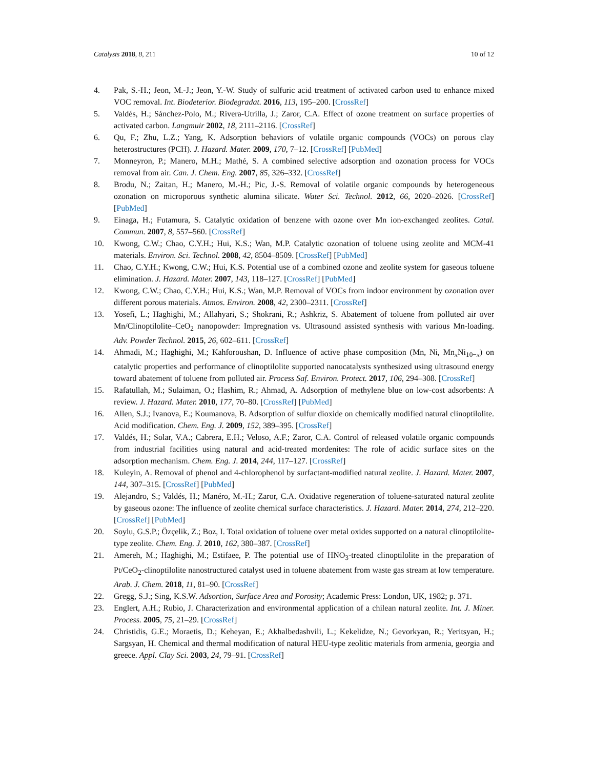Catalysts 2018, 8, 211 10 of 12
4. Pak, S.-H.; Jeon, M.-J.; Jeon, Y.-W. Study of sulfuric acid treatment of activated carbon used to enhance mixed VOC removal. Int. Biodeterior. Biodegradat. 2016, 113, 195–200. [CrossRef]
5. Valdés, H.; Sánchez-Polo, M.; Rivera-Utrilla, J.; Zaror, C.A. Effect of ozone treatment on surface properties of activated carbon. Langmuir 2002, 18, 2111–2116. [CrossRef]
6. Qu, F.; Zhu, L.Z.; Yang, K. Adsorption behaviors of volatile organic compounds (VOCs) on porous clay heterostructures (PCH). J. Hazard. Mater. 2009, 170, 7–12. [CrossRef] [PubMed]
7. Monneyron, P.; Manero, M.H.; Mathé, S. A combined selective adsorption and ozonation process for VOCs removal from air. Can. J. Chem. Eng. 2007, 85, 326–332. [CrossRef]
8. Brodu, N.; Zaitan, H.; Manero, M.-H.; Pic, J.-S. Removal of volatile organic compounds by heterogeneous ozonation on microporous synthetic alumina silicate. Water Sci. Technol. 2012, 66, 2020–2026. [CrossRef] [PubMed]
9. Einaga, H.; Futamura, S. Catalytic oxidation of benzene with ozone over Mn ion-exchanged zeolites. Catal. Commun. 2007, 8, 557–560. [CrossRef]
10. Kwong, C.W.; Chao, C.Y.H.; Hui, K.S.; Wan, M.P. Catalytic ozonation of toluene using zeolite and MCM-41 materials. Environ. Sci. Technol. 2008, 42, 8504–8509. [CrossRef] [PubMed]
11. Chao, C.Y.H.; Kwong, C.W.; Hui, K.S. Potential use of a combined ozone and zeolite system for gaseous toluene elimination. J. Hazard. Mater. 2007, 143, 118–127. [CrossRef] [PubMed]
12. Kwong, C.W.; Chao, C.Y.H.; Hui, K.S.; Wan, M.P. Removal of VOCs from indoor environment by ozonation over different porous materials. Atmos. Environ. 2008, 42, 2300–2311. [CrossRef]
13. Yosefi, L.; Haghighi, M.; Allahyari, S.; Shokrani, R.; Ashkriz, S. Abatement of toluene from polluted air over Mn/Clinoptilolite–CeO<sub>2</sub> nanopowder: Impregnation vs. Ultrasound assisted synthesis with various Mn-loading. Adv. Powder Technol. 2015, 26, 602–611. [CrossRef]
14. Ahmadi, M.; Haghighi, M.; Kahforoushan, D. Influence of active phase composition (Mn, Ni, Mn<sub>x</sub>Ni<sub>10−x</sub>) on catalytic properties and performance of clinoptilolite supported nanocatalysts synthesized using ultrasound energy toward abatement of toluene from polluted air. Process Saf. Environ. Protect. 2017, 106, 294–308. [CrossRef]
15. Rafatullah, M.; Sulaiman, O.; Hashim, R.; Ahmad, A. Adsorption of methylene blue on low-cost adsorbents: A review. J. Hazard. Mater. 2010, 177, 70–80. [CrossRef] [PubMed]
16. Allen, S.J.; Ivanova, E.; Koumanova, B. Adsorption of sulfur dioxide on chemically modified natural clinoptilolite. Acid modification. Chem. Eng. J. 2009, 152, 389–395. [CrossRef]
17. Valdés, H.; Solar, V.A.; Cabrera, E.H.; Veloso, A.F.; Zaror, C.A. Control of released volatile organic compounds from industrial facilities using natural and acid-treated mordenites: The role of acidic surface sites on the adsorption mechanism. Chem. Eng. J. 2014, 244, 117–127. [CrossRef]
18. Kuleyin, A. Removal of phenol and 4-chlorophenol by surfactant-modified natural zeolite. J. Hazard. Mater. 2007, 144, 307–315. [CrossRef] [PubMed]
19. Alejandro, S.; Valdés, H.; Manéro, M.-H.; Zaror, C.A. Oxidative regeneration of toluene-saturated natural zeolite by gaseous ozone: The influence of zeolite chemical surface characteristics. J. Hazard. Mater. 2014, 274, 212–220. [CrossRef] [PubMed]
20. Soylu, G.S.P.; Özçelik, Z.; Boz, I. Total oxidation of toluene over metal oxides supported on a natural clinoptilolite-type zeolite. Chem. Eng. J. 2010, 162, 380–387. [CrossRef]
21. Amereh, M.; Haghighi, M.; Estifaee, P. The potential use of HNO<sub>3</sub>-treated clinoptilolite in the preparation of Pt/CeO<sub>2</sub>-clinoptilolite nanostructured catalyst used in toluene abatement from waste gas stream at low temperature. Arab. J. Chem. 2018, 11, 81–90. [CrossRef]
22. Gregg, S.J.; Sing, K.S.W. Adsortion, Surface Area and Porosity; Academic Press: London, UK, 1982; p. 371.
23. Englert, A.H.; Rubio, J. Characterization and environmental application of a chilean natural zeolite. Int. J. Miner. Process. 2005, 75, 21–29. [CrossRef]
24. Christidis, G.E.; Moraetis, D.; Keheyan, E.; Akhalbedashvili, L.; Kekelidze, N.; Gevorkyan, R.; Yeritsyan, H.; Sargsyan, H. Chemical and thermal modification of natural HEU-type zeolitic materials from armenia, georgia and greece. Appl. Clay Sci. 2003, 24, 79–91. [CrossRef]